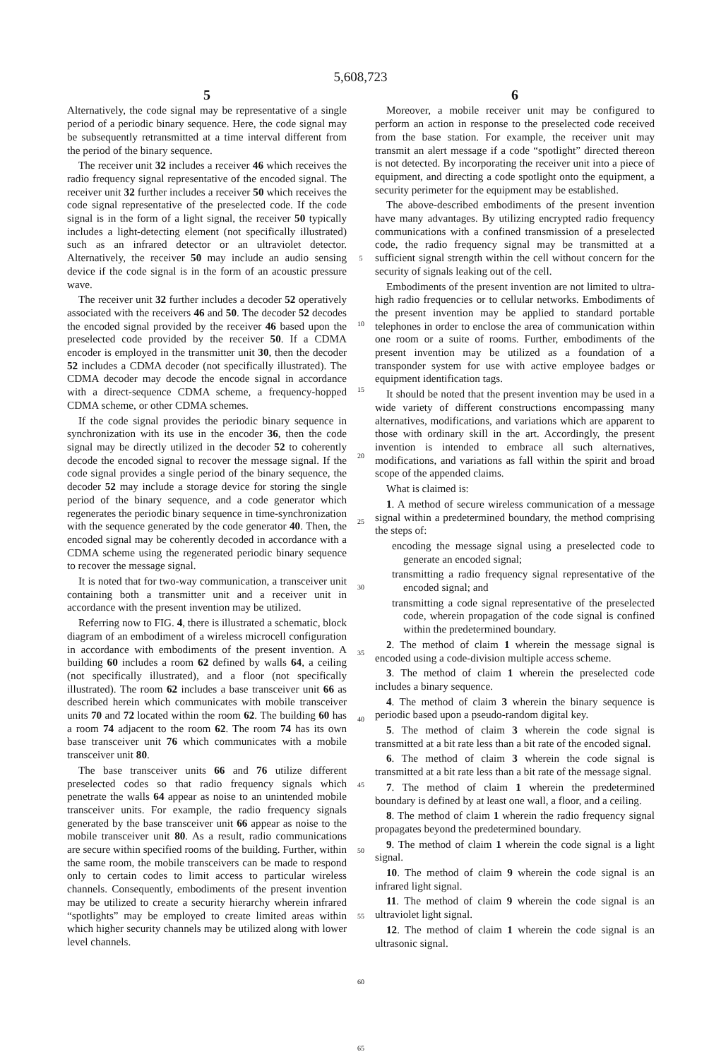5,608,723
5
Alternatively, the code signal may be representative of a single period of a periodic binary sequence. Here, the code signal may be subsequently retransmitted at a time interval different from the period of the binary sequence.
The receiver unit 32 includes a receiver 46 which receives the radio frequency signal representative of the encoded signal. The receiver unit 32 further includes a receiver 50 which receives the code signal representative of the preselected code. If the code signal is in the form of a light signal, the receiver 50 typically includes a light-detecting element (not specifically illustrated) such as an infrared detector or an ultraviolet detector. Alternatively, the receiver 50 may include an audio sensing device if the code signal is in the form of an acoustic pressure wave.
The receiver unit 32 further includes a decoder 52 operatively associated with the receivers 46 and 50. The decoder 52 decodes the encoded signal provided by the receiver 46 based upon the preselected code provided by the receiver 50. If a CDMA encoder is employed in the transmitter unit 30, then the decoder 52 includes a CDMA decoder (not specifically illustrated). The CDMA decoder may decode the encode signal in accordance with a direct-sequence CDMA scheme, a frequency-hopped CDMA scheme, or other CDMA schemes.
If the code signal provides the periodic binary sequence in synchronization with its use in the encoder 36, then the code signal may be directly utilized in the decoder 52 to coherently decode the encoded signal to recover the message signal. If the code signal provides a single period of the binary sequence, the decoder 52 may include a storage device for storing the single period of the binary sequence, and a code generator which regenerates the periodic binary sequence in time-synchronization with the sequence generated by the code generator 40. Then, the encoded signal may be coherently decoded in accordance with a CDMA scheme using the regenerated periodic binary sequence to recover the message signal.
It is noted that for two-way communication, a transceiver unit containing both a transmitter unit and a receiver unit in accordance with the present invention may be utilized.
Referring now to FIG. 4, there is illustrated a schematic, block diagram of an embodiment of a wireless microcell configuration in accordance with embodiments of the present invention. A building 60 includes a room 62 defined by walls 64, a ceiling (not specifically illustrated), and a floor (not specifically illustrated). The room 62 includes a base transceiver unit 66 as described herein which communicates with mobile transceiver units 70 and 72 located within the room 62. The building 60 has a room 74 adjacent to the room 62. The room 74 has its own base transceiver unit 76 which communicates with a mobile transceiver unit 80.
The base transceiver units 66 and 76 utilize different preselected codes so that radio frequency signals which penetrate the walls 64 appear as noise to an unintended mobile transceiver units. For example, the radio frequency signals generated by the base transceiver unit 66 appear as noise to the mobile transceiver unit 80. As a result, radio communications are secure within specified rooms of the building. Further, within the same room, the mobile transceivers can be made to respond only to certain codes to limit access to particular wireless channels. Consequently, embodiments of the present invention may be utilized to create a security hierarchy wherein infrared “spotlights” may be employed to create limited areas within which higher security channels may be utilized along with lower level channels.
5
10
15
20
25
30
35
40
45
50
55
60
65
6
Moreover, a mobile receiver unit may be configured to perform an action in response to the preselected code received from the base station. For example, the receiver unit may transmit an alert message if a code “spotlight” directed thereon is not detected. By incorporating the receiver unit into a piece of equipment, and directing a code spotlight onto the equipment, a security perimeter for the equipment may be established.
The above-described embodiments of the present invention have many advantages. By utilizing encrypted radio frequency communications with a confined transmission of a preselected code, the radio frequency signal may be transmitted at a sufficient signal strength within the cell without concern for the security of signals leaking out of the cell.
Embodiments of the present invention are not limited to ultra-high radio frequencies or to cellular networks. Embodiments of the present invention may be applied to standard portable telephones in order to enclose the area of communication within one room or a suite of rooms. Further, embodiments of the present invention may be utilized as a foundation of a transponder system for use with active employee badges or equipment identification tags.
It should be noted that the present invention may be used in a wide variety of different constructions encompassing many alternatives, modifications, and variations which are apparent to those with ordinary skill in the art. Accordingly, the present invention is intended to embrace all such alternatives, modifications, and variations as fall within the spirit and broad scope of the appended claims.
What is claimed is:
1. A method of secure wireless communication of a message signal within a predetermined boundary, the method comprising the steps of:
encoding the message signal using a preselected code to generate an encoded signal;
transmitting a radio frequency signal representative of the encoded signal; and
transmitting a code signal representative of the preselected code, wherein propagation of the code signal is confined within the predetermined boundary.
2. The method of claim 1 wherein the message signal is encoded using a code-division multiple access scheme.
3. The method of claim 1 wherein the preselected code includes a binary sequence.
4. The method of claim 3 wherein the binary sequence is periodic based upon a pseudo-random digital key.
5. The method of claim 3 wherein the code signal is transmitted at a bit rate less than a bit rate of the encoded signal.
6. The method of claim 3 wherein the code signal is transmitted at a bit rate less than a bit rate of the message signal.
7. The method of claim 1 wherein the predetermined boundary is defined by at least one wall, a floor, and a ceiling.
8. The method of claim 1 wherein the radio frequency signal propagates beyond the predetermined boundary.
9. The method of claim 1 wherein the code signal is a light signal.
10. The method of claim 9 wherein the code signal is an infrared light signal.
11. The method of claim 9 wherein the code signal is an ultraviolet light signal.
12. The method of claim 1 wherein the code signal is an ultrasonic signal.